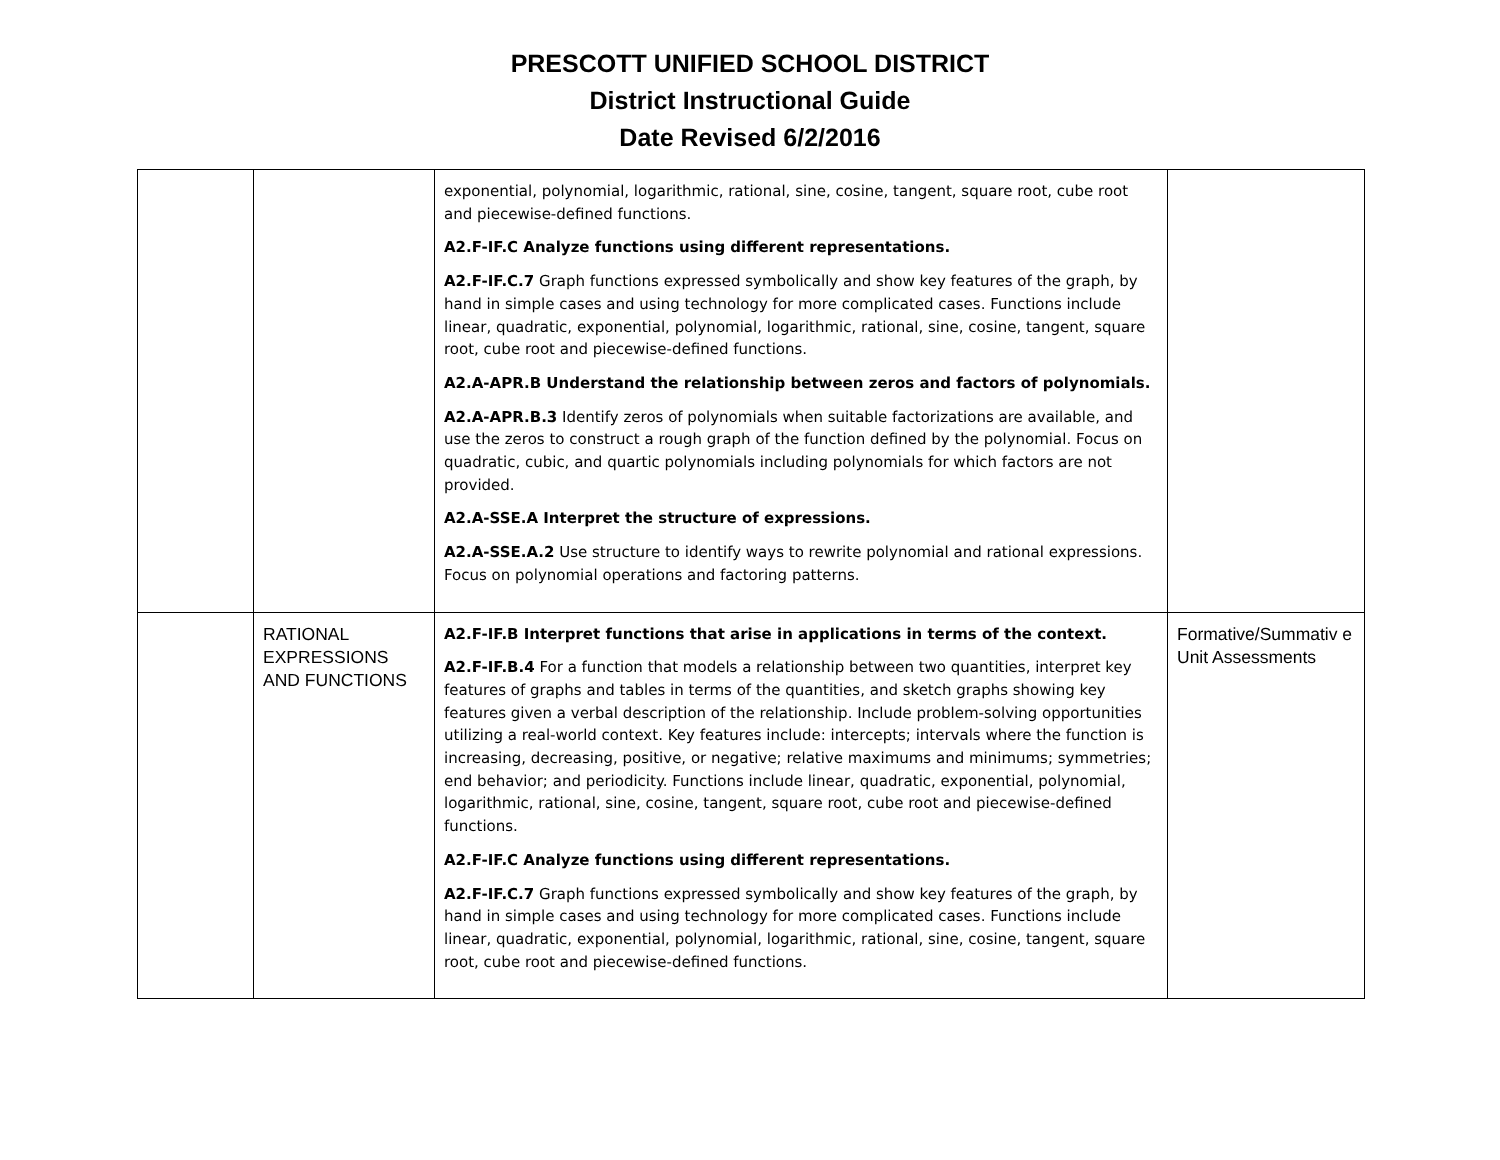PRESCOTT UNIFIED SCHOOL DISTRICT
District Instructional Guide
Date Revised 6/2/2016
| | | exponential, polynomial, logarithmic, rational, sine, cosine, tangent, square root, cube root and piecewise-defined functions. A2.F-IF.C Analyze functions using different representations. A2.F-IF.C.7 Graph functions expressed symbolically and show key features of the graph, by hand in simple cases and using technology for more complicated cases. Functions include linear, quadratic, exponential, polynomial, logarithmic, rational, sine, cosine, tangent, square root, cube root and piecewise-defined functions. A2.A-APR.B Understand the relationship between zeros and factors of polynomials. A2.A-APR.B.3 Identify zeros of polynomials when suitable factorizations are available, and use the zeros to construct a rough graph of the function defined by the polynomial. Focus on quadratic, cubic, and quartic polynomials including polynomials for which factors are not provided. A2.A-SSE.A Interpret the structure of expressions. A2.A-SSE.A.2 Use structure to identify ways to rewrite polynomial and rational expressions. Focus on polynomial operations and factoring patterns. | |
| | RATIONAL EXPRESSIONS AND FUNCTIONS | A2.F-IF.B Interpret functions that arise in applications in terms of the context. A2.F-IF.B.4 For a function that models a relationship between two quantities, interpret key features of graphs and tables in terms of the quantities, and sketch graphs showing key features given a verbal description of the relationship. Include problem-solving opportunities utilizing a real-world context. Key features include: intercepts; intervals where the function is increasing, decreasing, positive, or negative; relative maximums and minimums; symmetries; end behavior; and periodicity. Functions include linear, quadratic, exponential, polynomial, logarithmic, rational, sine, cosine, tangent, square root, cube root and piecewise-defined functions. A2.F-IF.C Analyze functions using different representations. A2.F-IF.C.7 Graph functions expressed symbolically and show key features of the graph, by hand in simple cases and using technology for more complicated cases. Functions include linear, quadratic, exponential, polynomial, logarithmic, rational, sine, cosine, tangent, square root, cube root and piecewise-defined functions. | Formative/Summativ e Unit Assessments |